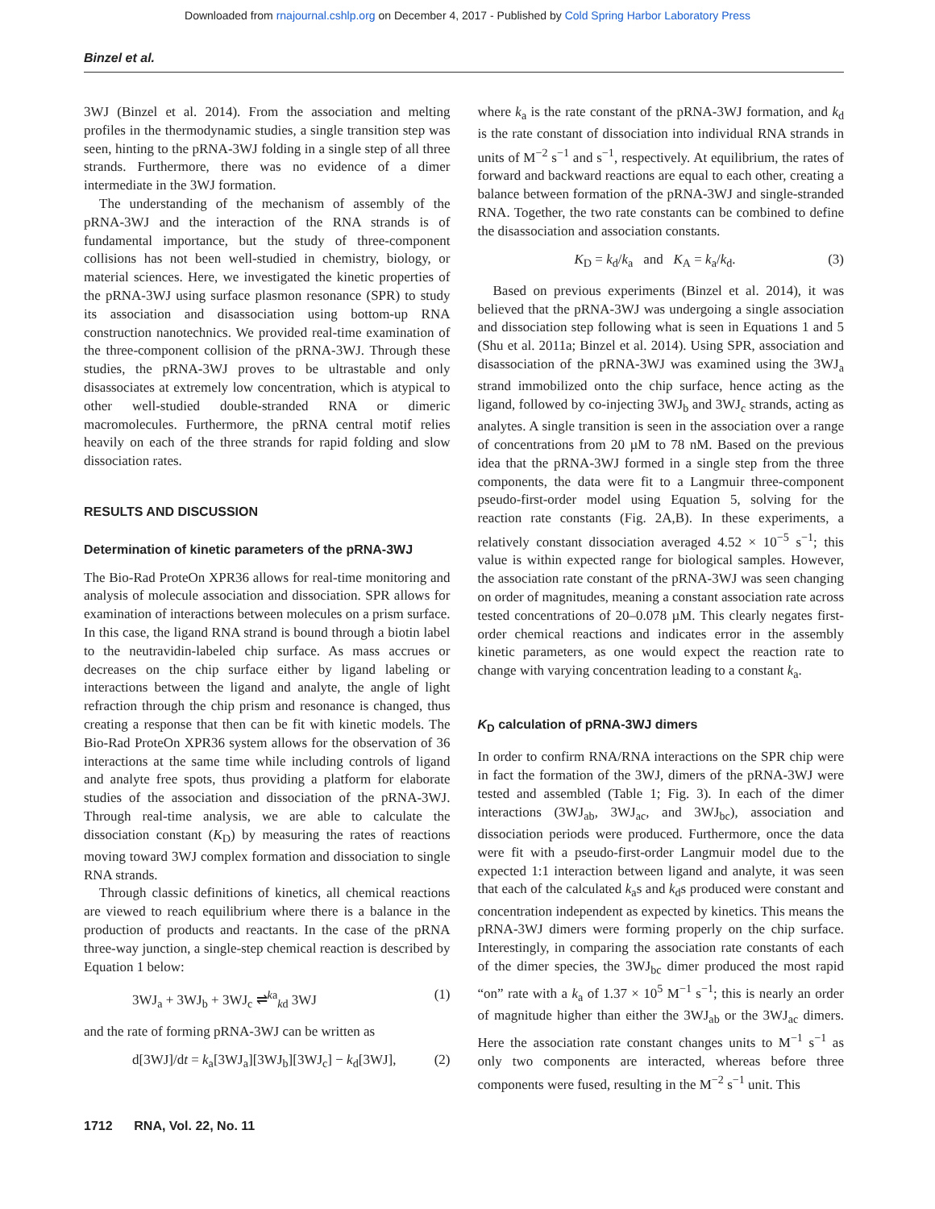Downloaded from rnajournal.cshlp.org on December 4, 2017 - Published by Cold Spring Harbor Laboratory Press
Binzel et al.
3WJ (Binzel et al. 2014). From the association and melting profiles in the thermodynamic studies, a single transition step was seen, hinting to the pRNA-3WJ folding in a single step of all three strands. Furthermore, there was no evidence of a dimer intermediate in the 3WJ formation.
The understanding of the mechanism of assembly of the pRNA-3WJ and the interaction of the RNA strands is of fundamental importance, but the study of three-component collisions has not been well-studied in chemistry, biology, or material sciences. Here, we investigated the kinetic properties of the pRNA-3WJ using surface plasmon resonance (SPR) to study its association and disassociation using bottom-up RNA construction nanotechnics. We provided real-time examination of the three-component collision of the pRNA-3WJ. Through these studies, the pRNA-3WJ proves to be ultrastable and only disassociates at extremely low concentration, which is atypical to other well-studied double-stranded RNA or dimeric macromolecules. Furthermore, the pRNA central motif relies heavily on each of the three strands for rapid folding and slow dissociation rates.
RESULTS AND DISCUSSION
Determination of kinetic parameters of the pRNA-3WJ
The Bio-Rad ProteOn XPR36 allows for real-time monitoring and analysis of molecule association and dissociation. SPR allows for examination of interactions between molecules on a prism surface. In this case, the ligand RNA strand is bound through a biotin label to the neutravidin-labeled chip surface. As mass accrues or decreases on the chip surface either by ligand labeling or interactions between the ligand and analyte, the angle of light refraction through the chip prism and resonance is changed, thus creating a response that then can be fit with kinetic models. The Bio-Rad ProteOn XPR36 system allows for the observation of 36 interactions at the same time while including controls of ligand and analyte free spots, thus providing a platform for elaborate studies of the association and dissociation of the pRNA-3WJ. Through real-time analysis, we are able to calculate the dissociation constant (K<sub>D</sub>) by measuring the rates of reactions moving toward 3WJ complex formation and dissociation to single RNA strands.
Through classic definitions of kinetics, all chemical reactions are viewed to reach equilibrium where there is a balance in the production of products and reactants. In the case of the pRNA three-way junction, a single-step chemical reaction is described by Equation 1 below:
3WJ<sub>a</sub> + 3WJ<sub>b</sub> + 3WJ<sub>c</sub> ⇌<sup>ka</sup><sub>kd</sub> 3WJ (1)
and the rate of forming pRNA-3WJ can be written as
d[3WJ]/dt = k<sub>a</sub>[3WJ<sub>a</sub>][3WJ<sub>b</sub>][3WJ<sub>c</sub>] − k<sub>d</sub>[3WJ], (2)
where k<sub>a</sub> is the rate constant of the pRNA-3WJ formation, and k<sub>d</sub> is the rate constant of dissociation into individual RNA strands in units of M<sup>−2</sup> s<sup>−1</sup> and s<sup>−1</sup>, respectively. At equilibrium, the rates of forward and backward reactions are equal to each other, creating a balance between formation of the pRNA-3WJ and single-stranded RNA. Together, the two rate constants can be combined to define the disassociation and association constants.
K<sub>D</sub> = k<sub>d</sub>/k<sub>a</sub> and K<sub>A</sub> = k<sub>a</sub>/k<sub>d</sub>. (3)
Based on previous experiments (Binzel et al. 2014), it was believed that the pRNA-3WJ was undergoing a single association and dissociation step following what is seen in Equations 1 and 5 (Shu et al. 2011a; Binzel et al. 2014). Using SPR, association and disassociation of the pRNA-3WJ was examined using the 3WJ<sub>a</sub> strand immobilized onto the chip surface, hence acting as the ligand, followed by co-injecting 3WJ<sub>b</sub> and 3WJ<sub>c</sub> strands, acting as analytes. A single transition is seen in the association over a range of concentrations from 20 µM to 78 nM. Based on the previous idea that the pRNA-3WJ formed in a single step from the three components, the data were fit to a Langmuir three-component pseudo-first-order model using Equation 5, solving for the reaction rate constants (Fig. 2A,B). In these experiments, a relatively constant dissociation averaged 4.52 × 10<sup>−5</sup> s<sup>−1</sup>; this value is within expected range for biological samples. However, the association rate constant of the pRNA-3WJ was seen changing on order of magnitudes, meaning a constant association rate across tested concentrations of 20–0.078 µM. This clearly negates first-order chemical reactions and indicates error in the assembly kinetic parameters, as one would expect the reaction rate to change with varying concentration leading to a constant k<sub>a</sub>.
K<sub>D</sub> calculation of pRNA-3WJ dimers
In order to confirm RNA/RNA interactions on the SPR chip were in fact the formation of the 3WJ, dimers of the pRNA-3WJ were tested and assembled (Table 1; Fig. 3). In each of the dimer interactions (3WJ<sub>ab</sub>, 3WJ<sub>ac</sub>, and 3WJ<sub>bc</sub>), association and dissociation periods were produced. Furthermore, once the data were fit with a pseudo-first-order Langmuir model due to the expected 1:1 interaction between ligand and analyte, it was seen that each of the calculated k<sub>a</sub>s and k<sub>d</sub>s produced were constant and concentration independent as expected by kinetics. This means the pRNA-3WJ dimers were forming properly on the chip surface. Interestingly, in comparing the association rate constants of each of the dimer species, the 3WJ<sub>bc</sub> dimer produced the most rapid “on” rate with a k<sub>a</sub> of 1.37 × 10<sup>5</sup> M<sup>−1</sup> s<sup>−1</sup>; this is nearly an order of magnitude higher than either the 3WJ<sub>ab</sub> or the 3WJ<sub>ac</sub> dimers. Here the association rate constant changes units to M<sup>−1</sup> s<sup>−1</sup> as only two components are interacted, whereas before three components were fused, resulting in the M<sup>−2</sup> s<sup>−1</sup> unit. This
1712 RNA, Vol. 22, No. 11